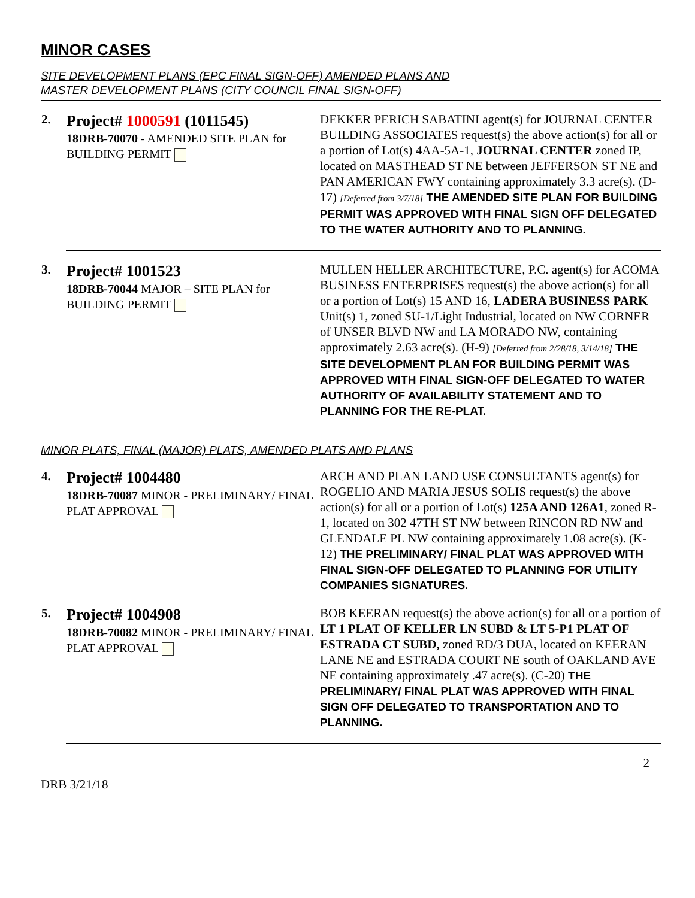MINOR CASES
SITE DEVELOPMENT PLANS (EPC FINAL SIGN-OFF) AMENDED PLANS AND
MASTER DEVELOPMENT PLANS (CITY COUNCIL FINAL SIGN-OFF)
| 2. | Project# 1000591 (1011545) 18DRB-70070 - AMENDED SITE PLAN for BUILDING PERMIT | DEKKER PERICH SABATINI agent(s) for JOURNAL CENTER BUILDING ASSOCIATES request(s) the above action(s) for all or a portion of Lot(s) 4AA-5A-1, JOURNAL CENTER zoned IP, located on MASTHEAD ST NE between JEFFERSON ST NE and PAN AMERICAN FWY containing approximately 3.3 acre(s). (D-17) [Deferred from 3/7/18] THE AMENDED SITE PLAN FOR BUILDING PERMIT WAS APPROVED WITH FINAL SIGN OFF DELEGATED TO THE WATER AUTHORITY AND TO PLANNING. |
| 3. | Project# 1001523 18DRB-70044 MAJOR – SITE PLAN for BUILDING PERMIT | MULLEN HELLER ARCHITECTURE, P.C. agent(s) for ACOMA BUSINESS ENTERPRISES request(s) the above action(s) for all or a portion of Lot(s) 15 AND 16, LADERA BUSINESS PARK Unit(s) 1, zoned SU-1/Light Industrial, located on NW CORNER of UNSER BLVD NW and LA MORADO NW, containing approximately 2.63 acre(s). (H-9) [Deferred from 2/28/18, 3/14/18] THE SITE DEVELOPMENT PLAN FOR BUILDING PERMIT WAS APPROVED WITH FINAL SIGN-OFF DELEGATED TO WATER AUTHORITY OF AVAILABILITY STATEMENT AND TO PLANNING FOR THE RE-PLAT. |
MINOR PLATS, FINAL (MAJOR) PLATS, AMENDED PLATS AND PLANS
| 4. | Project# 1004480 18DRB-70087 MINOR - PRELIMINARY/ FINAL PLAT APPROVAL | ARCH AND PLAN LAND USE CONSULTANTS agent(s) for ROGELIO AND MARIA JESUS SOLIS request(s) the above action(s) for all or a portion of Lot(s) 125A AND 126A1 , zoned R-1, located on 302 47TH ST NW between RINCON RD NW and GLENDALE PL NW containing approximately 1.08 acre(s). (K-12) THE PRELIMINARY/ FINAL PLAT WAS APPROVED WITH FINAL SIGN-OFF DELEGATED TO PLANNING FOR UTILITY COMPANIES SIGNATURES. |
| 5. | Project# 1004908 18DRB-70082 MINOR - PRELIMINARY/ FINAL PLAT APPROVAL | BOB KEERAN request(s) the above action(s) for all or a portion of LT 1 PLAT OF KELLER LN SUBD & LT 5-P1 PLAT OF ESTRADA CT SUBD, zoned RD/3 DUA, located on KEERAN LANE NE and ESTRADA COURT NE south of OAKLAND AVE NE containing approximately .47 acre(s). (C-20) THE PRELIMINARY/ FINAL PLAT WAS APPROVED WITH FINAL SIGN OFF DELEGATED TO TRANSPORTATION AND TO PLANNING. |
DRB 3/21/18 2